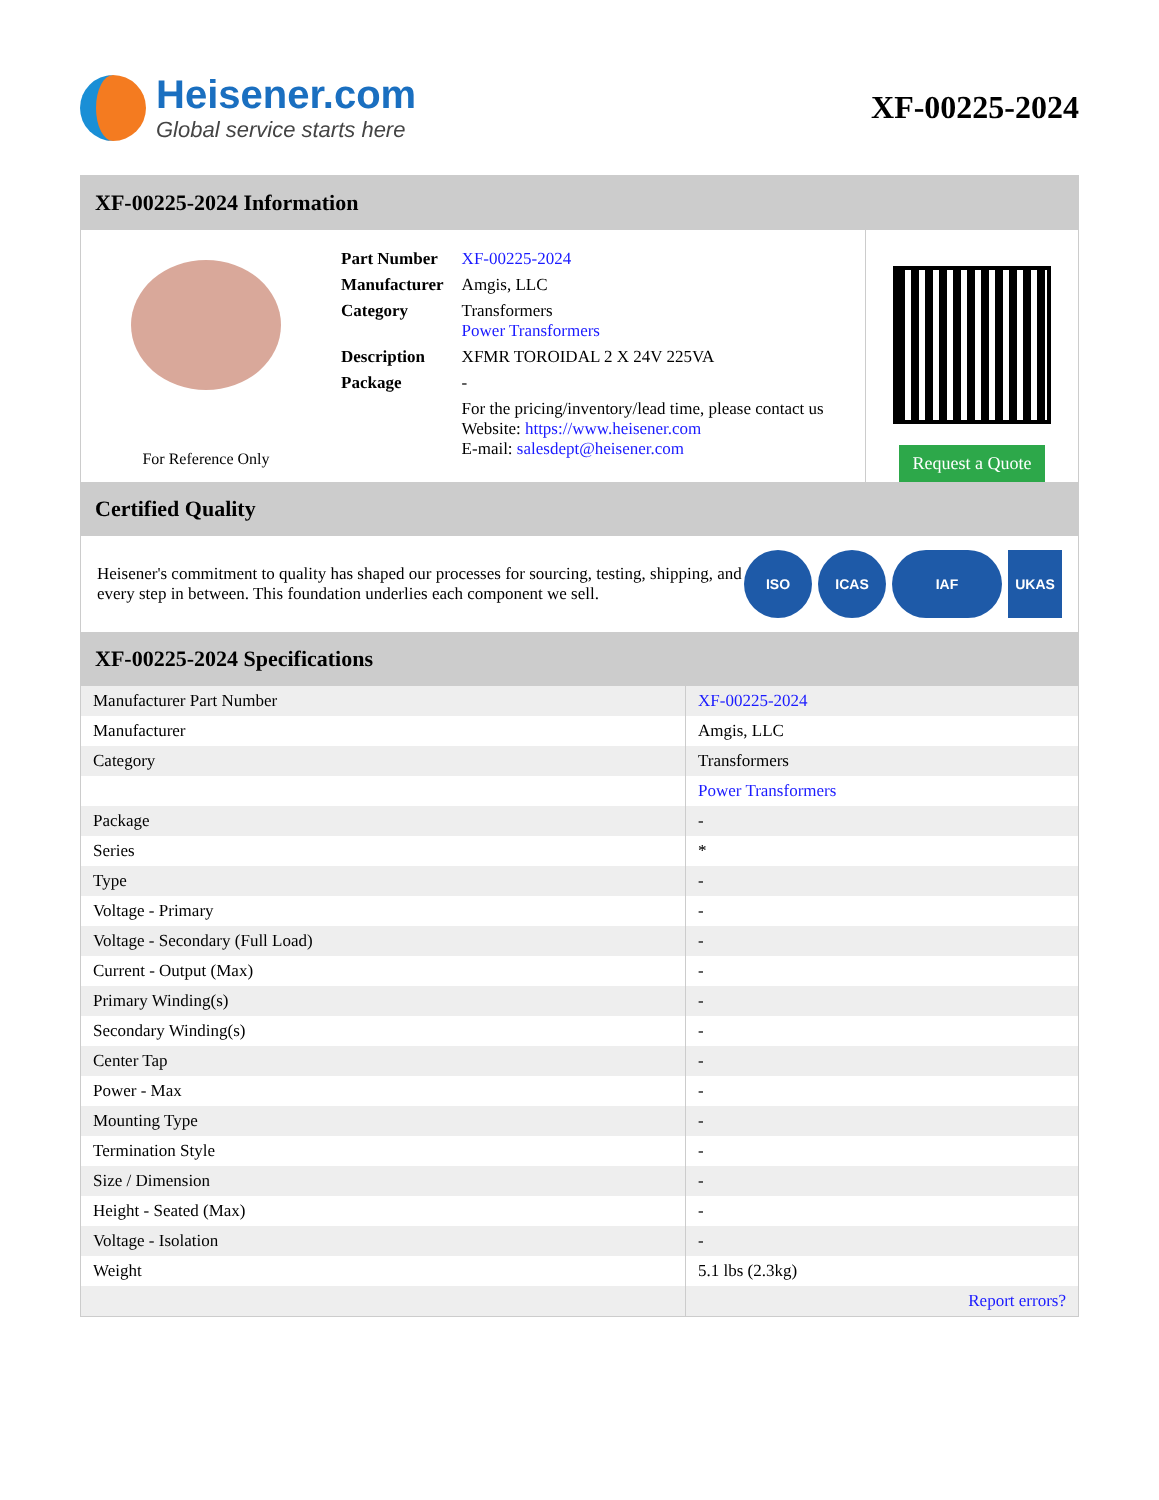Heisener.com
Global service starts here
XF-00225-2024
XF-00225-2024 Information
For Reference Only
| Part Number | XF-00225-2024 |
| Manufacturer | Amgis, LLC |
| Category | Transformers Power Transformers |
| Description | XFMR TOROIDAL 2 X 24V 225VA |
| Package | - |
| | For the pricing/inventory/lead time, please contact us Website: https://www.heisener.com E-mail: salesdept@heisener.com |
Request a Quote
Certified Quality
Heisener's commitment to quality has shaped our processes for sourcing, testing, shipping, and every step in between. This foundation underlies each component we sell.
ISO ICAS IAF UKAS
XF-00225-2024 Specifications
| Manufacturer Part Number | XF-00225-2024 |
| Manufacturer | Amgis, LLC |
| Category | Transformers |
| | Power Transformers |
| Package | - |
| Series | * |
| Type | - |
| Voltage - Primary | - |
| Voltage - Secondary (Full Load) | - |
| Current - Output (Max) | - |
| Primary Winding(s) | - |
| Secondary Winding(s) | - |
| Center Tap | - |
| Power - Max | - |
| Mounting Type | - |
| Termination Style | - |
| Size / Dimension | - |
| Height - Seated (Max) | - |
| Voltage - Isolation | - |
| Weight | 5.1 lbs (2.3kg) |
| | Report errors? |